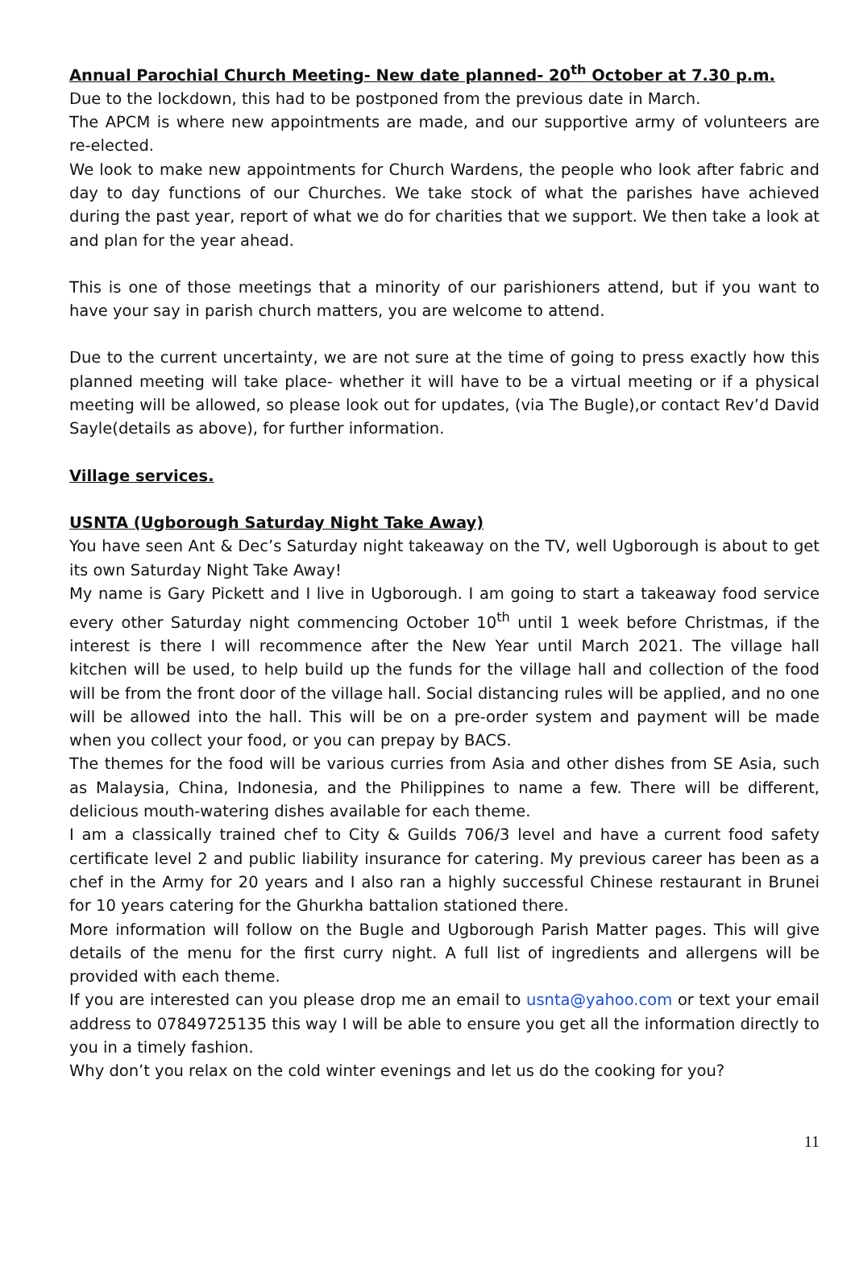Annual Parochial Church Meeting- New date planned- 20<sup>th</sup> October at 7.30 p.m.
Due to the lockdown, this had to be postponed from the previous date in March.
The APCM is where new appointments are made, and our supportive army of volunteers are re-elected.
We look to make new appointments for Church Wardens, the people who look after fabric and day to day functions of our Churches. We take stock of what the parishes have achieved during the past year, report of what we do for charities that we support. We then take a look at and plan for the year ahead.
This is one of those meetings that a minority of our parishioners attend, but if you want to have your say in parish church matters, you are welcome to attend.
Due to the current uncertainty, we are not sure at the time of going to press exactly how this planned meeting will take place- whether it will have to be a virtual meeting or if a physical meeting will be allowed, so please look out for updates, (via The Bugle),or contact Rev’d David Sayle(details as above), for further information.
Village services.
USNTA (Ugborough Saturday Night Take Away)
You have seen Ant & Dec’s Saturday night takeaway on the TV, well Ugborough is about to get its own Saturday Night Take Away!
My name is Gary Pickett and I live in Ugborough. I am going to start a takeaway food service every other Saturday night commencing October 10<sup>th</sup> until 1 week before Christmas, if the interest is there I will recommence after the New Year until March 2021. The village hall kitchen will be used, to help build up the funds for the village hall and collection of the food will be from the front door of the village hall. Social distancing rules will be applied, and no one will be allowed into the hall. This will be on a pre-order system and payment will be made when you collect your food, or you can prepay by BACS.
The themes for the food will be various curries from Asia and other dishes from SE Asia, such as Malaysia, China, Indonesia, and the Philippines to name a few. There will be different, delicious mouth-watering dishes available for each theme.
I am a classically trained chef to City & Guilds 706/3 level and have a current food safety certificate level 2 and public liability insurance for catering. My previous career has been as a chef in the Army for 20 years and I also ran a highly successful Chinese restaurant in Brunei for 10 years catering for the Ghurkha battalion stationed there.
More information will follow on the Bugle and Ugborough Parish Matter pages. This will give details of the menu for the first curry night. A full list of ingredients and allergens will be provided with each theme.
If you are interested can you please drop me an email to usnta@yahoo.com or text your email address to 07849725135 this way I will be able to ensure you get all the information directly to you in a timely fashion.
Why don’t you relax on the cold winter evenings and let us do the cooking for you?
11